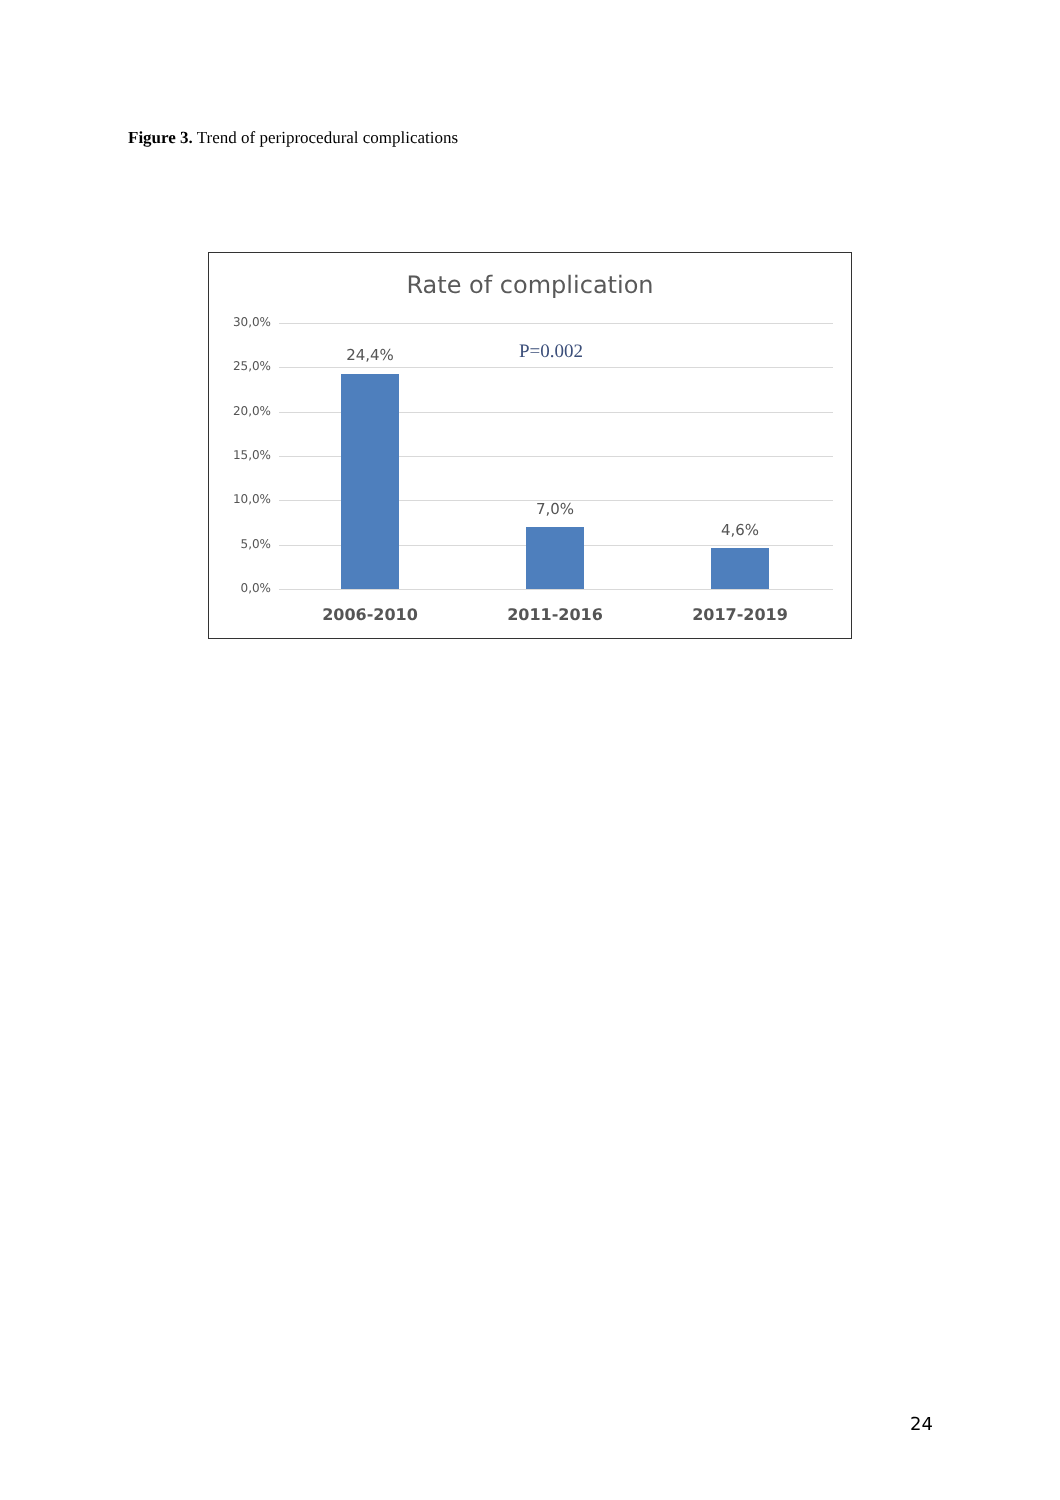Figure 3. Trend of periprocedural complications
Rate of complication
P=0.002
30,0%
25,0%
20,0%
15,0%
10,0%
5,0%
0,0%
24,4%
7,0%
4,6%
2006-2010 2011-2016 2017-2019
24